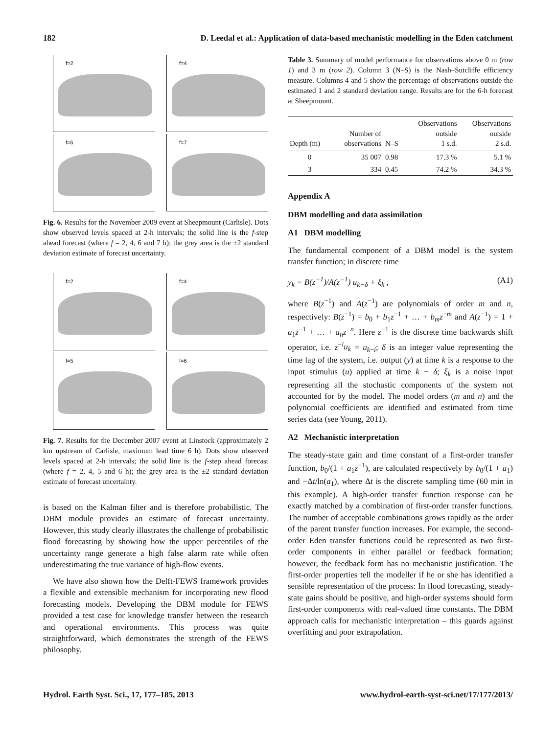182 D. Leedal et al.: Application of data-based mechanistic modelling in the Eden catchment
f=2
f=4
f=6
f=7
Fig. 6. Results for the November 2009 event at Sheepmount (Carlisle). Dots show observed levels spaced at 2-h intervals; the solid line is the f-step ahead forecast (where f = 2, 4, 6 and 7 h); the grey area is the ±2 standard deviation estimate of forecast uncertainty.
f=2
f=4
f=5
f=6
Fig. 7. Results for the December 2007 event at Linstock (approximately 2 km upstream of Carlisle, maximum lead time 6 h). Dots show observed levels spaced at 2-h intervals; the solid line is the f-step ahead forecast (where f = 2, 4, 5 and 6 h); the grey area is the ±2 standard deviation estimate of forecast uncertainty.
is based on the Kalman filter and is therefore probabilistic. The DBM module provides an estimate of forecast uncertainty. However, this study clearly illustrates the challenge of probabilistic flood forecasting by showing how the upper percentiles of the uncertainty range generate a high false alarm rate while often underestimating the true variance of high-flow events.
We have also shown how the Delft-FEWS framework provides a flexible and extensible mechanism for incorporating new flood forecasting models. Developing the DBM module for FEWS provided a test case for knowledge transfer between the research and operational environments. This process was quite straightforward, which demonstrates the strength of the FEWS philosophy.
Table 3. Summary of model performance for observations above 0 m (row 1) and 3 m (row 2). Column 3 (N–S) is the Nash–Sutcliffe efficiency measure. Columns 4 and 5 show the percentage of observations outside the estimated 1 and 2 standard deviation range. Results are for the 6-h forecast at Sheepmount.
| Depth (m) | Number of observations | N–S | Observations outside 1 s.d. | Observations outside 2 s.d. |
| --- | --- | --- | --- | --- |
| 0 | 35 007 | 0.98 | 17.3 % | 5.1 % |
| 3 | 334 | 0.45 | 74.2 % | 34.3 % |
Appendix A
DBM modelling and data assimilation
A1 DBM modelling
The fundamental component of a DBM model is the system transfer function; in discrete time
y<sub>k</sub> = B(z<sup>−1</sup>)/A(z<sup>−1</sup>) u<sub>k−δ</sub> + ξ<sub>k</sub> , (A1)
where B(z<sup>−1</sup>) and A(z<sup>−1</sup>) are polynomials of order m and n, respectively: B(z<sup>−1</sup>) = b<sub>0</sub> + b<sub>1</sub>z<sup>−1</sup> + … + b<sub>m</sub>z<sup>−m</sup> and A(z<sup>−1</sup>) = 1 + a<sub>1</sub>z<sup>−1</sup> + … + a<sub>n</sub>z<sup>−n</sup>. Here z<sup>−1</sup> is the discrete time backwards shift operator, i.e. z<sup>−i</sup>u<sub>k</sub> = u<sub>k−i</sub>; δ is an integer value representing the time lag of the system, i.e. output (y) at time k is a response to the input stimulus (u) applied at time k − δ; ξ<sub>k</sub> is a noise input representing all the stochastic components of the system not accounted for by the model. The model orders (m and n) and the polynomial coefficients are identified and estimated from time series data (see Young, 2011).
A2 Mechanistic interpretation
The steady-state gain and time constant of a first-order transfer function, b<sub>0</sub>/(1 + a<sub>1</sub>z<sup>−1</sup>), are calculated respectively by b<sub>0</sub>/(1 + a<sub>1</sub>) and −Δt/ln(a<sub>1</sub>), where Δt is the discrete sampling time (60 min in this example). A high-order transfer function response can be exactly matched by a combination of first-order transfer functions. The number of acceptable combinations grows rapidly as the order of the parent transfer function increases. For example, the second-order Eden transfer functions could be represented as two first-order components in either parallel or feedback formation; however, the feedback form has no mechanistic justification. The first-order properties tell the modeller if he or she has identified a sensible representation of the process: In flood forecasting, steady-state gains should be positive, and high-order systems should form first-order components with real-valued time constants. The DBM approach calls for mechanistic interpretation – this guards against overfitting and poor extrapolation.
Hydrol. Earth Syst. Sci., 17, 177–185, 2013 www.hydrol-earth-syst-sci.net/17/177/2013/